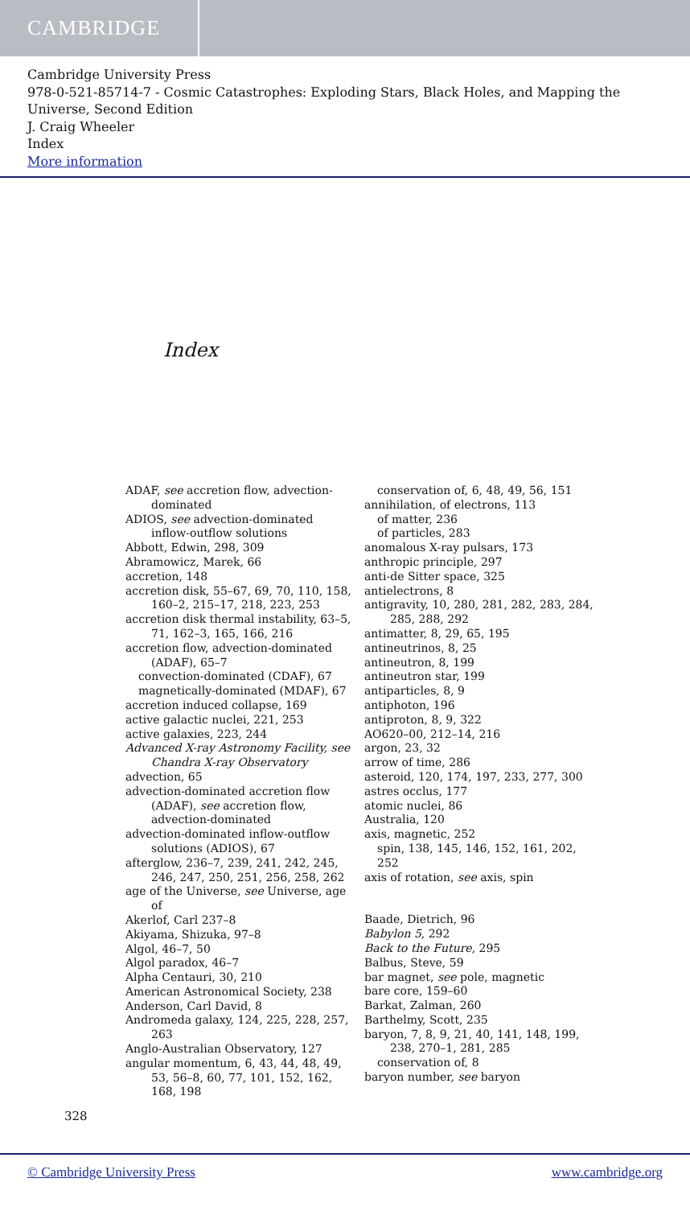CAMBRIDGE
Cambridge University Press
978-0-521-85714-7 - Cosmic Catastrophes: Exploding Stars, Black Holes, and Mapping the Universe, Second Edition
J. Craig Wheeler
Index
More information
Index
ADAF, see accretion flow, advection-dominated
ADIOS, see advection-dominated inflow-outflow solutions
Abbott, Edwin, 298, 309
Abramowicz, Marek, 66
accretion, 148
accretion disk, 55–67, 69, 70, 110, 158, 160–2, 215–17, 218, 223, 253
accretion disk thermal instability, 63–5, 71, 162–3, 165, 166, 216
accretion flow, advection-dominated (ADAF), 65–7
convection-dominated (CDAF), 67
magnetically-dominated (MDAF), 67
accretion induced collapse, 169
active galactic nuclei, 221, 253
active galaxies, 223, 244
Advanced X-ray Astronomy Facility, see Chandra X-ray Observatory
advection, 65
advection-dominated accretion flow (ADAF), see accretion flow, advection-dominated
advection-dominated inflow-outflow solutions (ADIOS), 67
afterglow, 236–7, 239, 241, 242, 245, 246, 247, 250, 251, 256, 258, 262
age of the Universe, see Universe, age of
Akerlof, Carl 237–8
Akiyama, Shizuka, 97–8
Algol, 46–7, 50
Algol paradox, 46–7
Alpha Centauri, 30, 210
American Astronomical Society, 238
Anderson, Carl David, 8
Andromeda galaxy, 124, 225, 228, 257, 263
Anglo-Australian Observatory, 127
angular momentum, 6, 43, 44, 48, 49, 53, 56–8, 60, 77, 101, 152, 162, 168, 198
conservation of, 6, 48, 49, 56, 151
annihilation, of electrons, 113
of matter, 236
of particles, 283
anomalous X-ray pulsars, 173
anthropic principle, 297
anti-de Sitter space, 325
antielectrons, 8
antigravity, 10, 280, 281, 282, 283, 284, 285, 288, 292
antimatter, 8, 29, 65, 195
antineutrinos, 8, 25
antineutron, 8, 199
antineutron star, 199
antiparticles, 8, 9
antiphoton, 196
antiproton, 8, 9, 322
AO620–00, 212–14, 216
argon, 23, 32
arrow of time, 286
asteroid, 120, 174, 197, 233, 277, 300
astres occlus, 177
atomic nuclei, 86
Australia, 120
axis, magnetic, 252
spin, 138, 145, 146, 152, 161, 202, 252
axis of rotation, see axis, spin
Baade, Dietrich, 96
Babylon 5, 292
Back to the Future, 295
Balbus, Steve, 59
bar magnet, see pole, magnetic
bare core, 159–60
Barkat, Zalman, 260
Barthelmy, Scott, 235
baryon, 7, 8, 9, 21, 40, 141, 148, 199, 238, 270–1, 281, 285
conservation of, 8
baryon number, see baryon
328
© Cambridge University Press www.cambridge.org